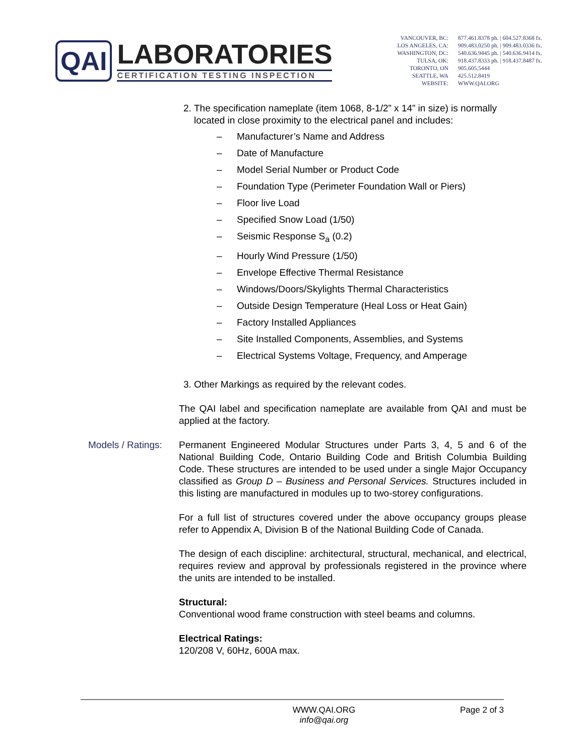QAI
LABORATORIES
CERTIFICATION TESTING INSPECTION
| VANCOUVER, BC: | 877.461.8378 ph. / 604.527.8368 fx. |
| LOS ANGELES, CA: | 909.483.0250 ph. / 909.483.0336 fx. |
| WASHINGTON, DC: | 540.636.9445 ph. / 540.636.9414 fx. |
| TULSA, OK: | 918.437.8333 ph. / 918.437.8487 fx. |
| TORONTO, ON | 905.605.5444 |
| SEATTLE, WA | 425.512.8419 |
| WEBSITE: | WWW.QAI.ORG |
2. The specification nameplate (item 1068, 8-1/2” x 14” in size) is normally located in close proximity to the electrical panel and includes:
– Manufacturer’s Name and Address
– Date of Manufacture
– Model Serial Number or Product Code
– Foundation Type (Perimeter Foundation Wall or Piers)
– Floor live Load
– Specified Snow Load (1/50)
– Seismic Response S<sub>a</sub> (0.2)
– Hourly Wind Pressure (1/50)
– Envelope Effective Thermal Resistance
– Windows/Doors/Skylights Thermal Characteristics
– Outside Design Temperature (Heal Loss or Heat Gain)
– Factory Installed Appliances
– Site Installed Components, Assemblies, and Systems
– Electrical Systems Voltage, Frequency, and Amperage
3. Other Markings as required by the relevant codes.
The QAI label and specification nameplate are available from QAI and must be applied at the factory.
Models / Ratings:
Permanent Engineered Modular Structures under Parts 3, 4, 5 and 6 of the National Building Code, Ontario Building Code and British Columbia Building Code. These structures are intended to be used under a single Major Occupancy classified as Group D – Business and Personal Services. Structures included in this listing are manufactured in modules up to two-storey configurations.
For a full list of structures covered under the above occupancy groups please refer to Appendix A, Division B of the National Building Code of Canada.
The design of each discipline: architectural, structural, mechanical, and electrical, requires review and approval by professionals registered in the province where the units are intended to be installed.
Structural:
Conventional wood frame construction with steel beams and columns.
Electrical Ratings:
120/208 V, 60Hz, 600A max.
WWW.QAI.ORG
info@qai.org
Page 2 of 3